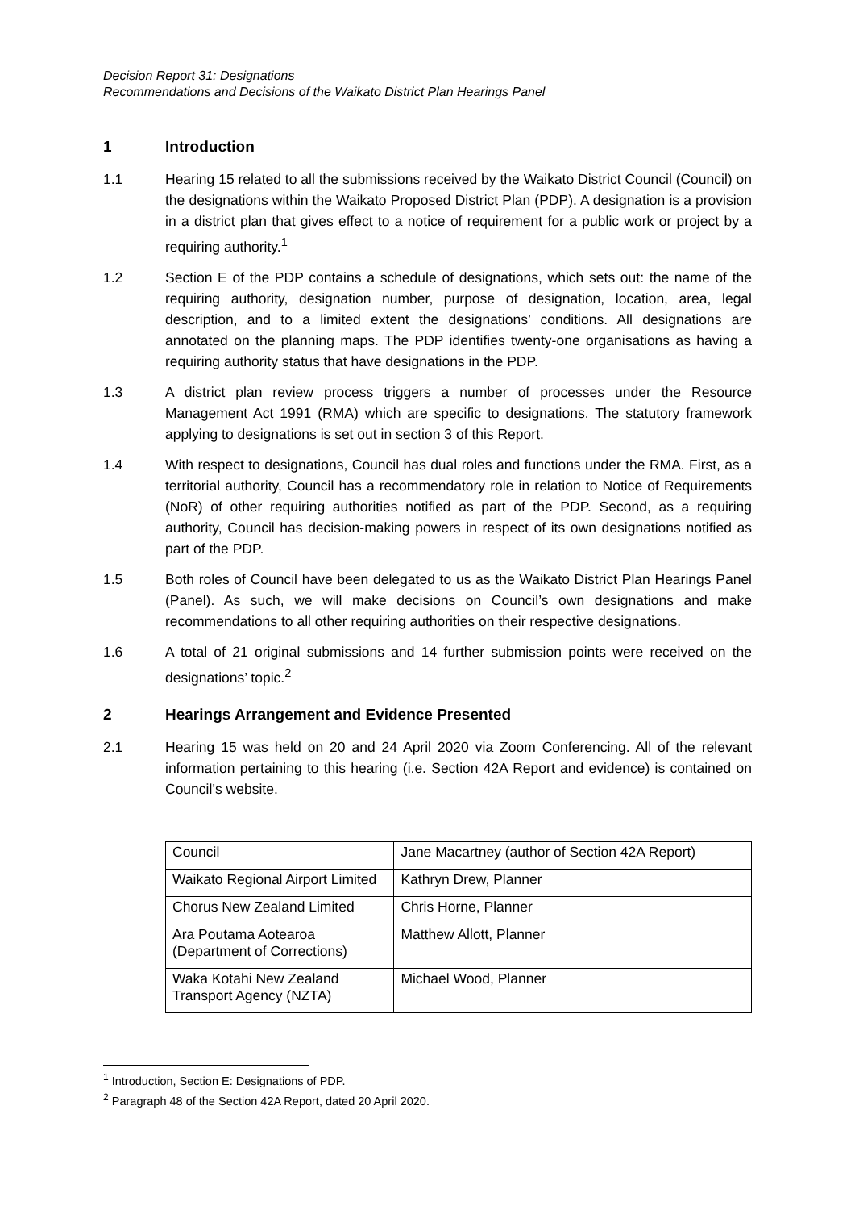Decision Report 31: Designations
Recommendations and Decisions of the Waikato District Plan Hearings Panel
1 Introduction
1.1 Hearing 15 related to all the submissions received by the Waikato District Council (Council) on the designations within the Waikato Proposed District Plan (PDP). A designation is a provision in a district plan that gives effect to a notice of requirement for a public work or project by a requiring authority.<sup>1</sup>
1.2 Section E of the PDP contains a schedule of designations, which sets out: the name of the requiring authority, designation number, purpose of designation, location, area, legal description, and to a limited extent the designations’ conditions. All designations are annotated on the planning maps. The PDP identifies twenty-one organisations as having a requiring authority status that have designations in the PDP.
1.3 A district plan review process triggers a number of processes under the Resource Management Act 1991 (RMA) which are specific to designations. The statutory framework applying to designations is set out in section 3 of this Report.
1.4 With respect to designations, Council has dual roles and functions under the RMA. First, as a territorial authority, Council has a recommendatory role in relation to Notice of Requirements (NoR) of other requiring authorities notified as part of the PDP. Second, as a requiring authority, Council has decision-making powers in respect of its own designations notified as part of the PDP.
1.5 Both roles of Council have been delegated to us as the Waikato District Plan Hearings Panel (Panel). As such, we will make decisions on Council’s own designations and make recommendations to all other requiring authorities on their respective designations.
1.6 A total of 21 original submissions and 14 further submission points were received on the designations’ topic.<sup>2</sup>
2 Hearings Arrangement and Evidence Presented
2.1 Hearing 15 was held on 20 and 24 April 2020 via Zoom Conferencing. All of the relevant information pertaining to this hearing (i.e. Section 42A Report and evidence) is contained on Council’s website.
| Council | Jane Macartney (author of Section 42A Report) |
| Waikato Regional Airport Limited | Kathryn Drew, Planner |
| Chorus New Zealand Limited | Chris Horne, Planner |
| Ara Poutama Aotearoa (Department of Corrections) | Matthew Allott, Planner |
| Waka Kotahi New Zealand Transport Agency (NZTA) | Michael Wood, Planner |
<sup>1</sup> Introduction, Section E: Designations of PDP.
<sup>2</sup> Paragraph 48 of the Section 42A Report, dated 20 April 2020.